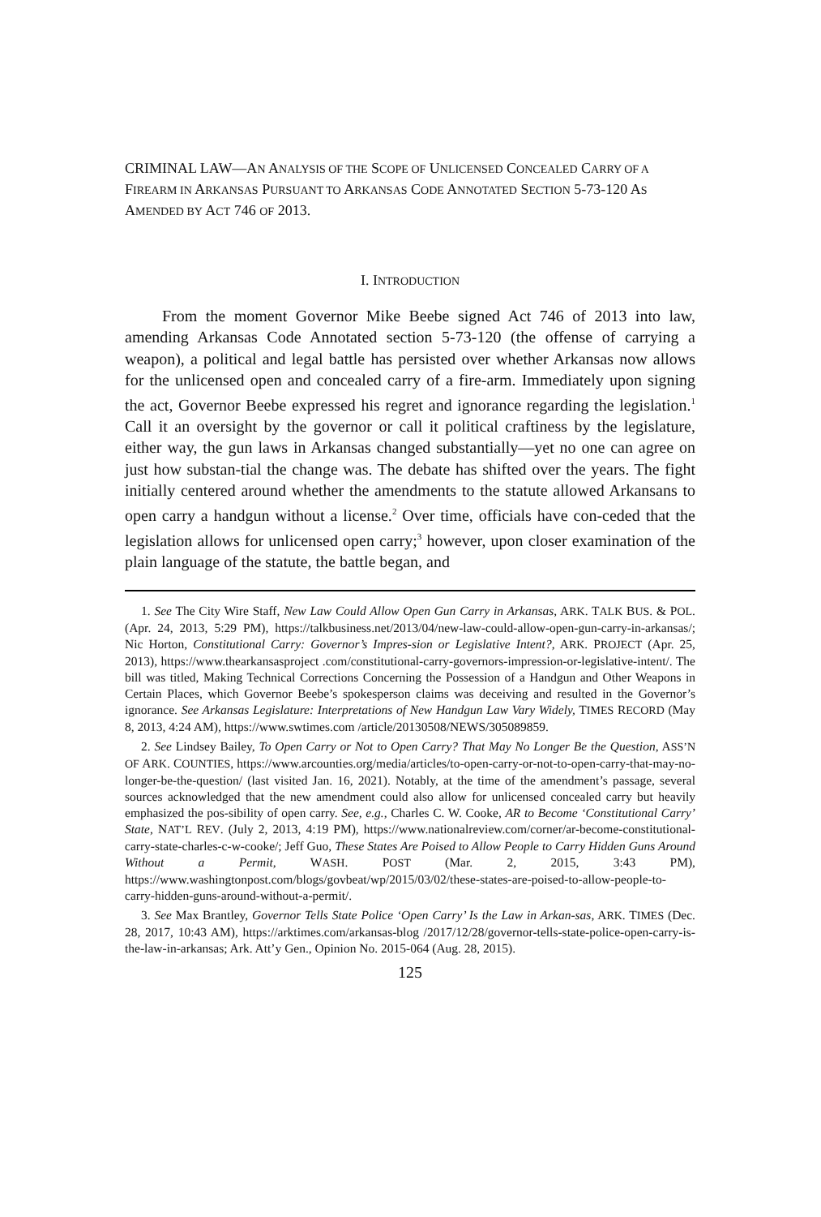CRIMINAL LAW—AN ANALYSIS OF THE SCOPE OF UNLICENSED CONCEALED CARRY OF A FIREARM IN ARKANSAS PURSUANT TO ARKANSAS CODE ANNOTATED SECTION 5-73-120 AS AMENDED BY ACT 746 OF 2013.
I. INTRODUCTION
From the moment Governor Mike Beebe signed Act 746 of 2013 into law, amending Arkansas Code Annotated section 5-73-120 (the offense of carrying a weapon), a political and legal battle has persisted over whether Arkansas now allows for the unlicensed open and concealed carry of a fire-arm. Immediately upon signing the act, Governor Beebe expressed his regret and ignorance regarding the legislation.<sup>1</sup> Call it an oversight by the governor or call it political craftiness by the legislature, either way, the gun laws in Arkansas changed substantially—yet no one can agree on just how substan-tial the change was. The debate has shifted over the years. The fight initially centered around whether the amendments to the statute allowed Arkansans to open carry a handgun without a license.<sup>2</sup> Over time, officials have con-ceded that the legislation allows for unlicensed open carry;<sup>3</sup> however, upon closer examination of the plain language of the statute, the battle began, and
1. See The City Wire Staff, New Law Could Allow Open Gun Carry in Arkansas, ARK. TALK BUS. & POL. (Apr. 24, 2013, 5:29 PM), https://talkbusiness.net/2013/04/new-law-could-allow-open-gun-carry-in-arkansas/; Nic Horton, Constitutional Carry: Governor’s Impres-sion or Legislative Intent?, ARK. PROJECT (Apr. 25, 2013), https://www.thearkansasproject .com/constitutional-carry-governors-impression-or-legislative-intent/. The bill was titled, Making Technical Corrections Concerning the Possession of a Handgun and Other Weapons in Certain Places, which Governor Beebe’s spokesperson claims was deceiving and resulted in the Governor’s ignorance. See Arkansas Legislature: Interpretations of New Handgun Law Vary Widely, TIMES RECORD (May 8, 2013, 4:24 AM), https://www.swtimes.com /article/20130508/NEWS/305089859.
2. See Lindsey Bailey, To Open Carry or Not to Open Carry? That May No Longer Be the Question, ASS’N OF ARK. COUNTIES, https://www.arcounties.org/media/articles/to-open-carry-or-not-to-open-carry-that-may-no-longer-be-the-question/ (last visited Jan. 16, 2021). Notably, at the time of the amendment’s passage, several sources acknowledged that the new amendment could also allow for unlicensed concealed carry but heavily emphasized the pos-sibility of open carry. See, e.g., Charles C. W. Cooke, AR to Become ‘Constitutional Carry’ State, NAT’L REV. (July 2, 2013, 4:19 PM), https://www.nationalreview.com/corner/ar-become-constitutional-carry-state-charles-c-w-cooke/; Jeff Guo, These States Are Poised to Allow People to Carry Hidden Guns Around Without a Permit, WASH. POST (Mar. 2, 2015, 3:43 PM), https://www.washingtonpost.com/blogs/govbeat/wp/2015/03/02/these-states-are-poised-to-allow-people-to-carry-hidden-guns-around-without-a-permit/.
3. See Max Brantley, Governor Tells State Police ‘Open Carry’ Is the Law in Arkan-sas, ARK. TIMES (Dec. 28, 2017, 10:43 AM), https://arktimes.com/arkansas-blog /2017/12/28/governor-tells-state-police-open-carry-is-the-law-in-arkansas; Ark. Att’y Gen., Opinion No. 2015-064 (Aug. 28, 2015).
125